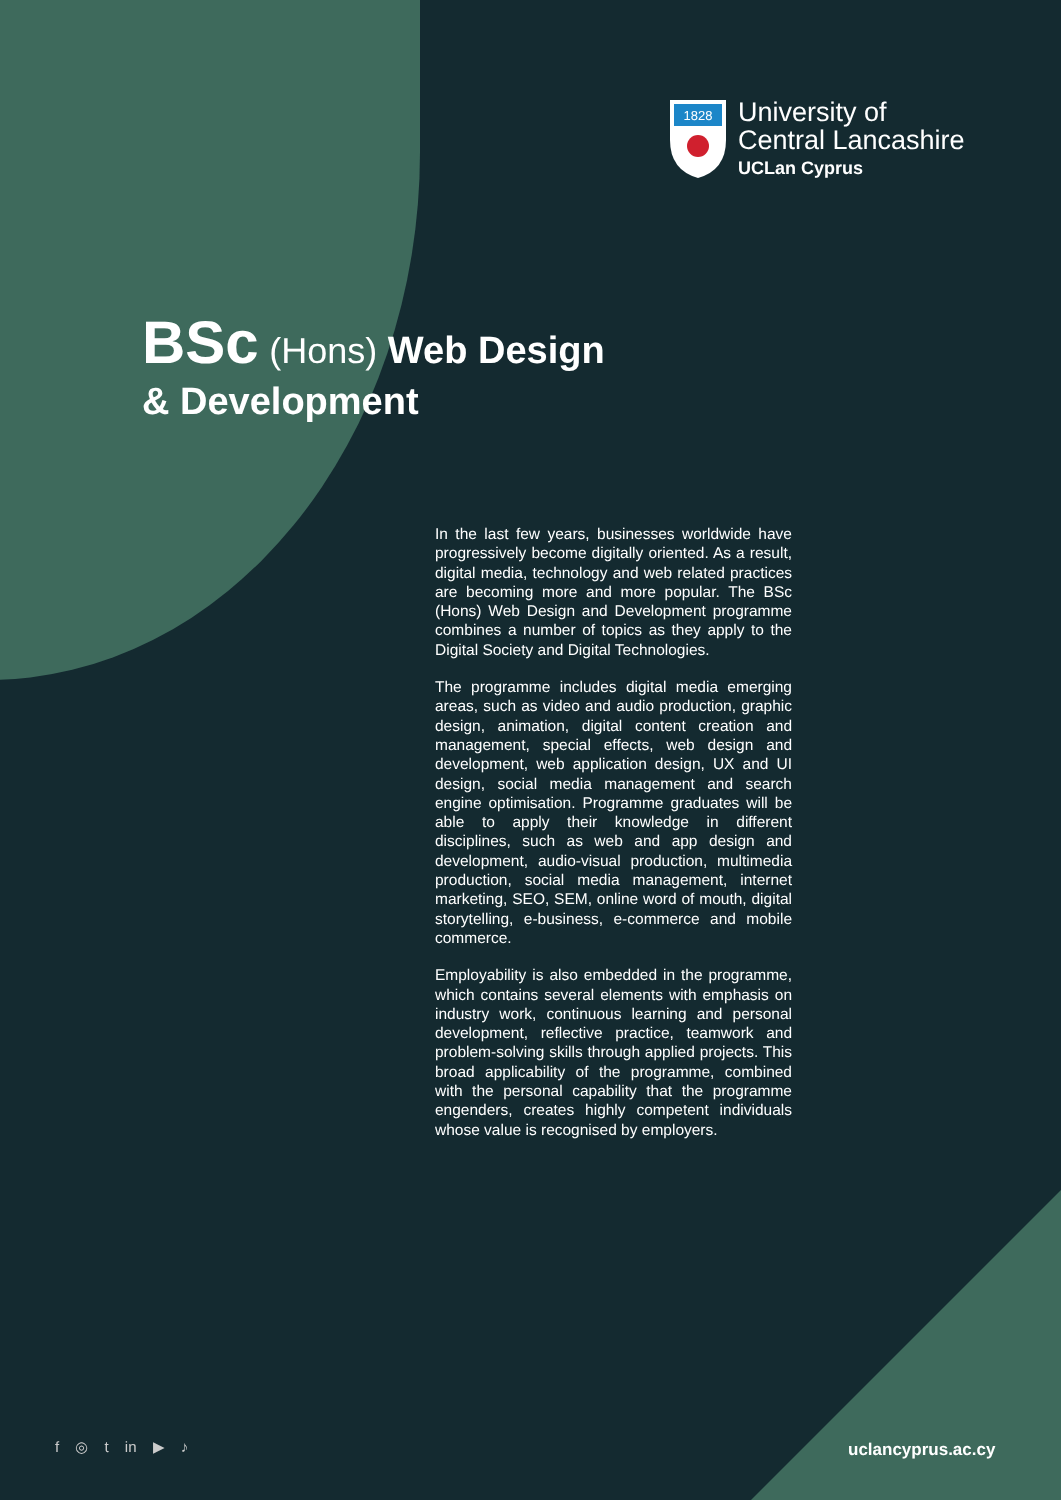1828
University of
Central Lancashire
UCLan Cyprus
BSc (Hons) Web Design
& Development
In the last few years, businesses worldwide have progressively become digitally oriented. As a result, digital media, technology and web related practices are becoming more and more popular. The BSc (Hons) Web Design and Development programme combines a number of topics as they apply to the Digital Society and Digital Technologies.
The programme includes digital media emerging areas, such as video and audio production, graphic design, animation, digital content creation and management, special effects, web design and development, web application design, UX and UI design, social media management and search engine optimisation. Programme graduates will be able to apply their knowledge in different disciplines, such as web and app design and development, audio-visual production, multimedia production, social media management, internet marketing, SEO, SEM, online word of mouth, digital storytelling, e-business, e-commerce and mobile commerce.
Employability is also embedded in the programme, which contains several elements with emphasis on industry work, continuous learning and personal development, reflective practice, teamwork and problem-solving skills through applied projects. This broad applicability of the programme, combined with the personal capability that the programme engenders, creates highly competent individuals whose value is recognised by employers.
f ◎ t in ▶ ♪ uclancyprus.ac.cy